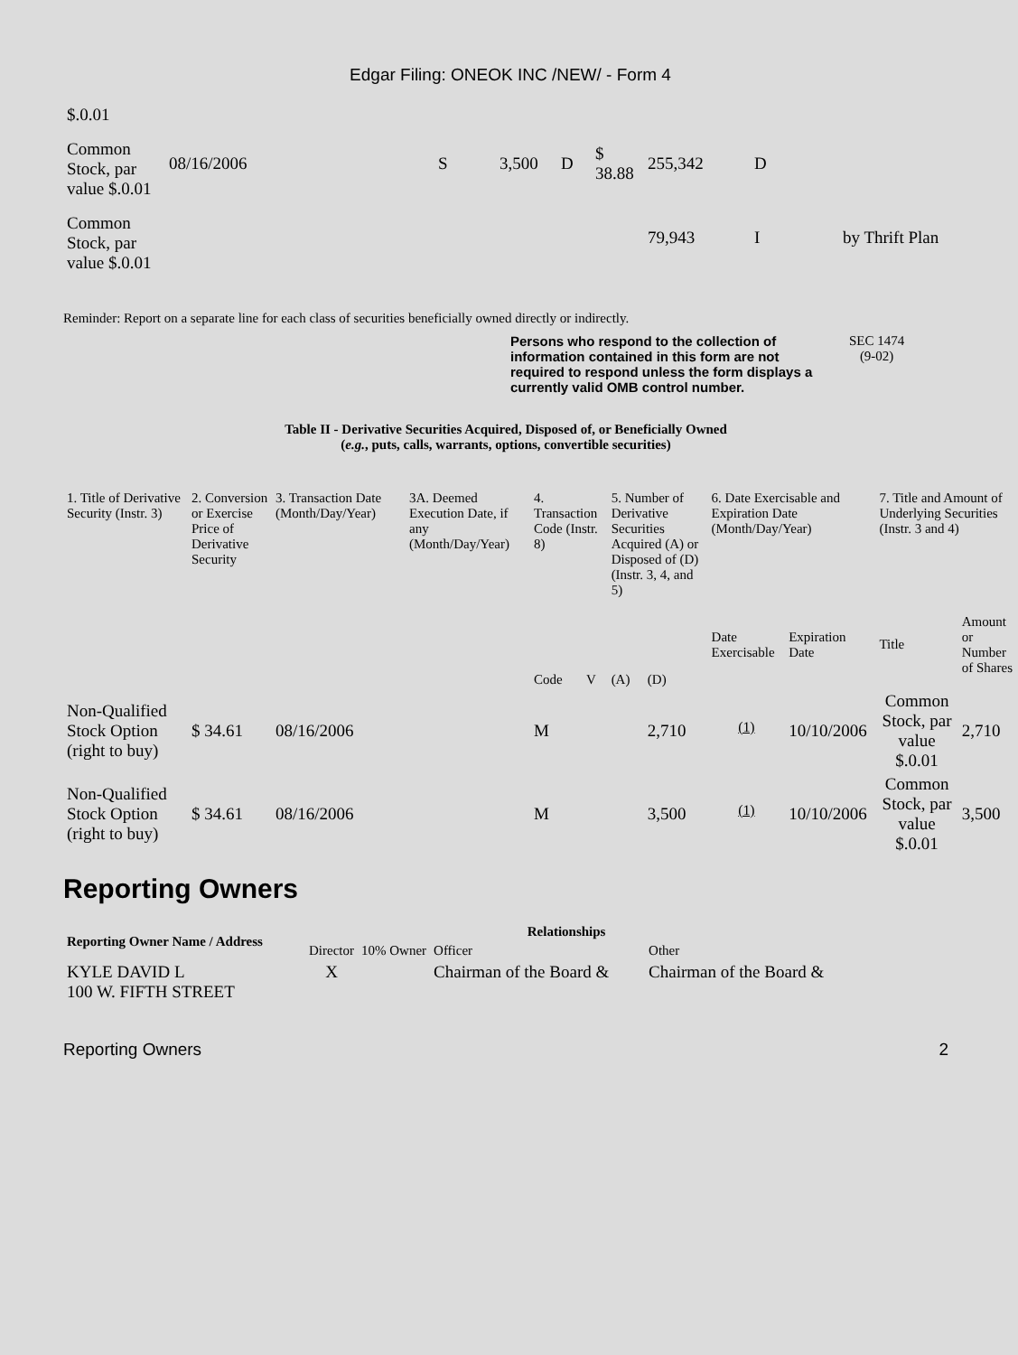Edgar Filing: ONEOK INC /NEW/ - Form 4
| $.0.01 | | | | | | | | |
| Common Stock, par value $.0.01 | 08/16/2006 | S | 3,500 | D | $ 38.88 | 255,342 | D | |
| Common Stock, par value $.0.01 | | | | | | 79,943 | I | by Thrift Plan |
Reminder: Report on a separate line for each class of securities beneficially owned directly or indirectly.
Persons who respond to the collection of information contained in this form are not required to respond unless the form displays a currently valid OMB control number.
SEC 1474
(9-02)
Table II - Derivative Securities Acquired, Disposed of, or Beneficially Owned
(e.g., puts, calls, warrants, options, convertible securities)
| 1. Title of Derivative Security (Instr. 3) | 2. Conversion or Exercise Price of Derivative Security | 3. Transaction Date (Month/Day/Year) | 3A. Deemed Execution Date, if any (Month/Day/Year) | 4. Transaction Code (Instr. 8) | | 5. Number of Derivative Securities Acquired (A) or Disposed of (D) (Instr. 3, 4, and 5) | | 6. Date Exercisable and Expiration Date (Month/Day/Year) | | 7. Title and Amount of Underlying Securities (Instr. 3 and 4) | |
| | | | | Code | V | (A) | (D) | Date Exercisable | Expiration Date | Title | Amount or Number of Shares |
| Non-Qualified Stock Option (right to buy) | $ 34.61 | 08/16/2006 | | M | | | 2,710 | <sup>(1)</sup> | 10/10/2006 | Common Stock, par value $.0.01 | 2,710 |
| Non-Qualified Stock Option (right to buy) | $ 34.61 | 08/16/2006 | | M | | | 3,500 | <sup>(1)</sup> | 10/10/2006 | Common Stock, par value $.0.01 | 3,500 |
Reporting Owners
| Reporting Owner Name / Address | Relationships | | | |
| --- | --- | --- | --- | --- |
| | Director | 10% Owner | Officer | Other |
| KYLE DAVID L 100 W. FIFTH STREET | X | | Chairman of the Board & | Chairman of the Board & |
Reporting Owners 2